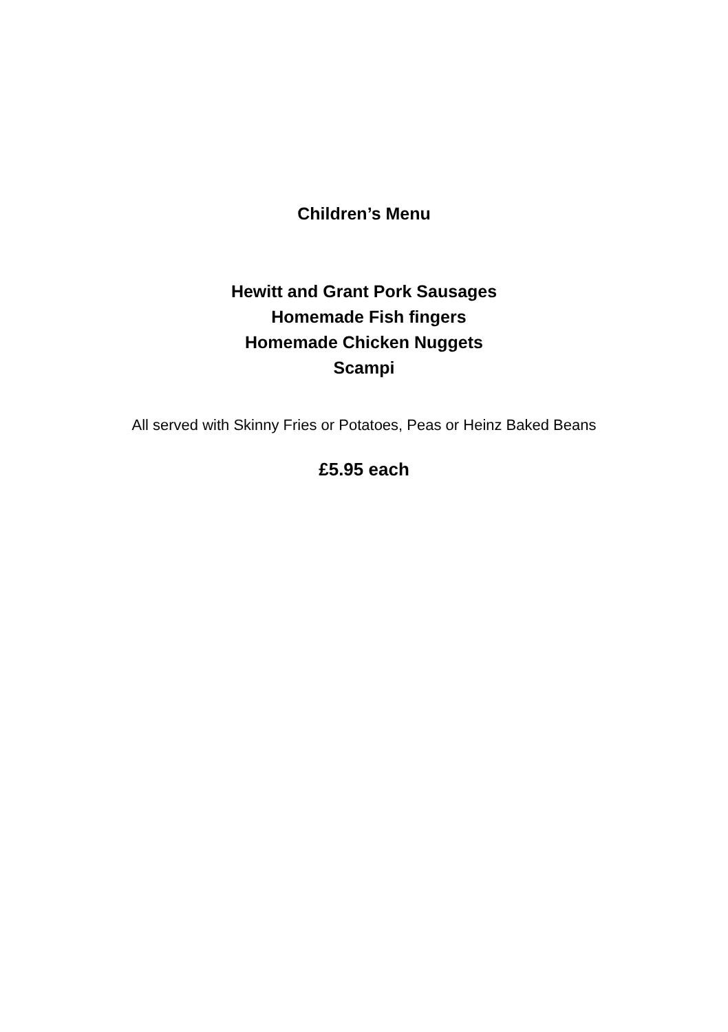Children’s Menu
Hewitt and Grant Pork Sausages
Homemade Fish fingers
Homemade Chicken Nuggets
Scampi
All served with Skinny Fries or Potatoes, Peas or Heinz Baked Beans
£5.95 each